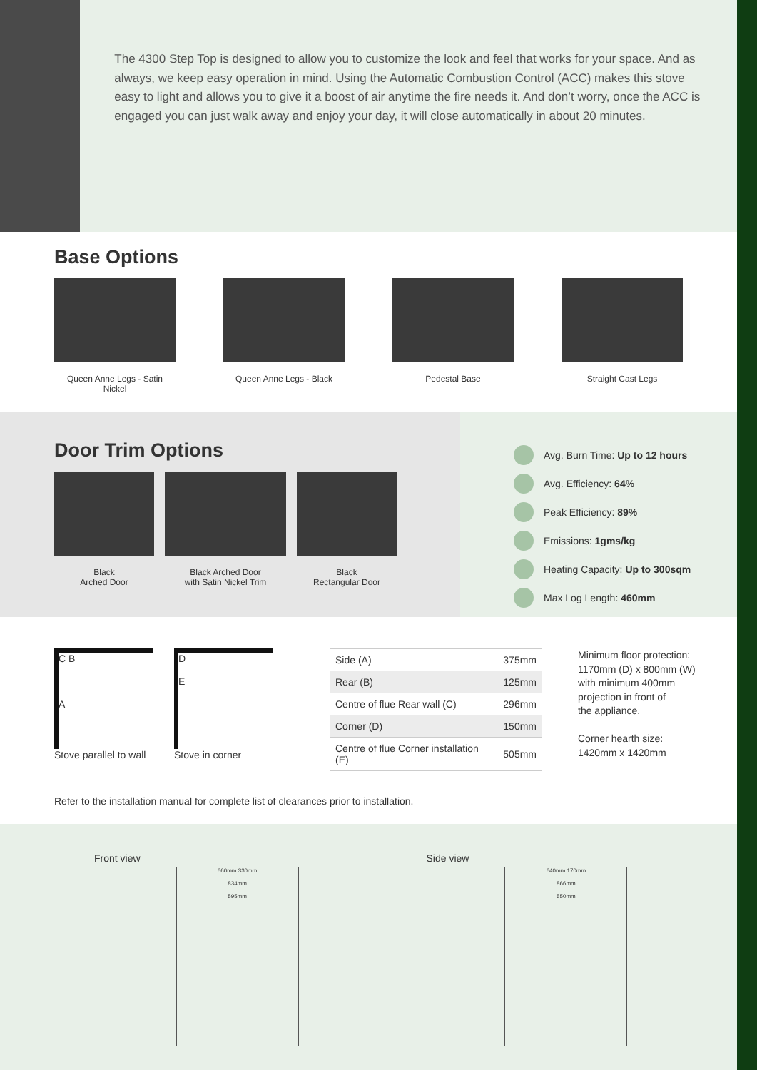The 4300 Step Top is designed to allow you to customize the look and feel that works for your space. And as always, we keep easy operation in mind. Using the Automatic Combustion Control (ACC) makes this stove easy to light and allows you to give it a boost of air anytime the fire needs it. And don’t worry, once the ACC is engaged you can just walk away and enjoy your day, it will close automatically in about 20 minutes.
Base Options
Queen Anne Legs - Satin Nickel
Queen Anne Legs - Black Pedestal Base Straight Cast Legs
Door Trim Options
Black
Arched Door
Black Arched Door
with Satin Nickel Trim
Black
Rectangular Door
Avg. Burn Time: Up to 12 hours
Avg. Efficiency: 64%
Peak Efficiency: 89%
Emissions: 1gms/kg
Heating Capacity: Up to 300sqm
Max Log Length: 460mm
C B
A
Stove parallel to wall
D
E
Stove in corner
| Side (A) | 375mm |
| Rear (B) | 125mm |
| Centre of flue Rear wall (C) | 296mm |
| Corner (D) | 150mm |
| Centre of flue Corner installation (E) | 505mm |
Minimum floor protection:
1170mm (D) x 800mm (W)
with minimum 400mm
projection in front of
the appliance.
Corner hearth size:
1420mm x 1420mm
Refer to the installation manual for complete list of clearances prior to installation.
Front view
660mm 330mm
834mm
595mm
Side view
640mm 170mm
866mm
550mm